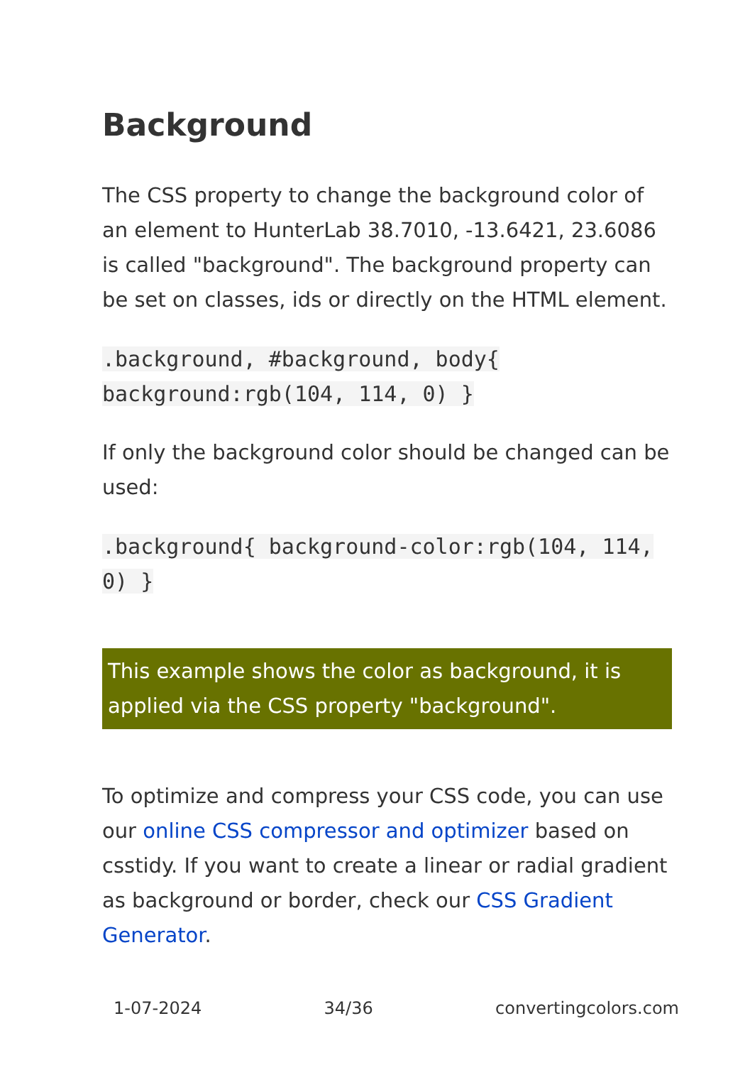Background
The CSS property to change the background color of an element to HunterLab 38.7010, -13.6421, 23.6086 is called "background". The background property can be set on classes, ids or directly on the HTML element.
.background, #background, body{ background:rgb(104, 114, 0) }
If only the background color should be changed can be used:
.background{ background-color:rgb(104, 114, 0) }
This example shows the color as background, it is applied via the CSS property "background".
To optimize and compress your CSS code, you can use our online CSS compressor and optimizer based on csstidy. If you want to create a linear or radial gradient as background or border, check our CSS Gradient Generator.
1-07-2024 34/36 convertingcolors.com